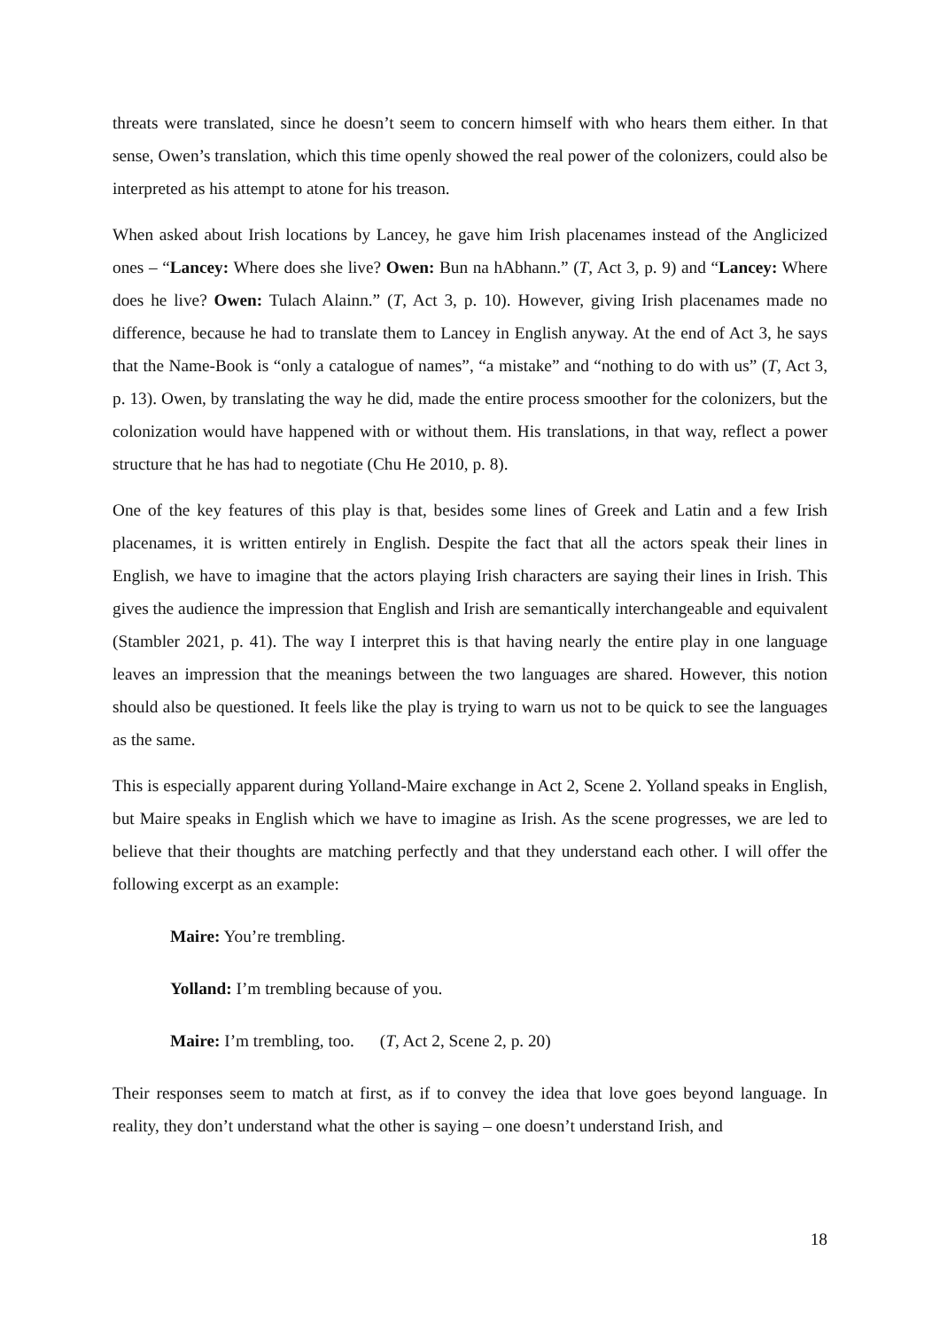threats were translated, since he doesn’t seem to concern himself with who hears them either. In that sense, Owen’s translation, which this time openly showed the real power of the colonizers, could also be interpreted as his attempt to atone for his treason.
When asked about Irish locations by Lancey, he gave him Irish placenames instead of the Anglicized ones – “Lancey: Where does she live? Owen: Bun na hAbhann.” (T, Act 3, p. 9) and “Lancey: Where does he live? Owen: Tulach Alainn.” (T, Act 3, p. 10). However, giving Irish placenames made no difference, because he had to translate them to Lancey in English anyway. At the end of Act 3, he says that the Name-Book is “only a catalogue of names”, “a mistake” and “nothing to do with us” (T, Act 3, p. 13). Owen, by translating the way he did, made the entire process smoother for the colonizers, but the colonization would have happened with or without them. His translations, in that way, reflect a power structure that he has had to negotiate (Chu He 2010, p. 8).
One of the key features of this play is that, besides some lines of Greek and Latin and a few Irish placenames, it is written entirely in English. Despite the fact that all the actors speak their lines in English, we have to imagine that the actors playing Irish characters are saying their lines in Irish. This gives the audience the impression that English and Irish are semantically interchangeable and equivalent (Stambler 2021, p. 41). The way I interpret this is that having nearly the entire play in one language leaves an impression that the meanings between the two languages are shared. However, this notion should also be questioned. It feels like the play is trying to warn us not to be quick to see the languages as the same.
This is especially apparent during Yolland-Maire exchange in Act 2, Scene 2. Yolland speaks in English, but Maire speaks in English which we have to imagine as Irish. As the scene progresses, we are led to believe that their thoughts are matching perfectly and that they understand each other. I will offer the following excerpt as an example:
Maire: You’re trembling.
Yolland: I’m trembling because of you.
Maire: I’m trembling, too. (T, Act 2, Scene 2, p. 20)
Their responses seem to match at first, as if to convey the idea that love goes beyond language. In reality, they don’t understand what the other is saying – one doesn’t understand Irish, and
18